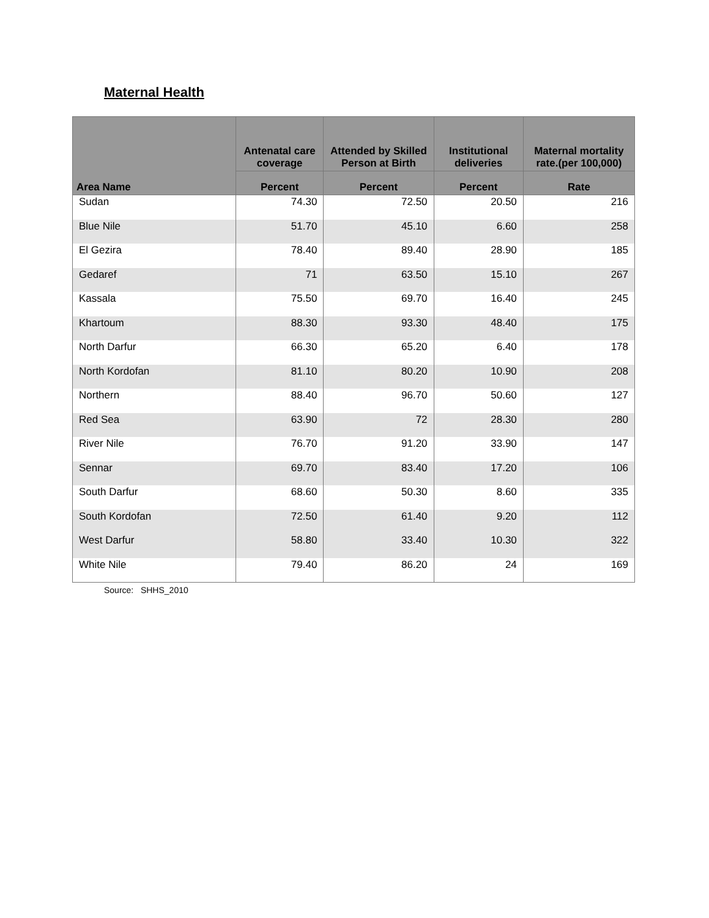Maternal Health
| Area Name | Antenatal care coverage | Attended by Skilled Person at Birth | Institutional deliveries | Maternal mortality rate.(per 100,000) |
| --- | --- | --- | --- | --- |
| | Percent | Percent | Percent | Rate |
| Sudan | 74.30 | 72.50 | 20.50 | 216 |
| Blue Nile | 51.70 | 45.10 | 6.60 | 258 |
| El Gezira | 78.40 | 89.40 | 28.90 | 185 |
| Gedaref | 71 | 63.50 | 15.10 | 267 |
| Kassala | 75.50 | 69.70 | 16.40 | 245 |
| Khartoum | 88.30 | 93.30 | 48.40 | 175 |
| North Darfur | 66.30 | 65.20 | 6.40 | 178 |
| North Kordofan | 81.10 | 80.20 | 10.90 | 208 |
| Northern | 88.40 | 96.70 | 50.60 | 127 |
| Red Sea | 63.90 | 72 | 28.30 | 280 |
| River Nile | 76.70 | 91.20 | 33.90 | 147 |
| Sennar | 69.70 | 83.40 | 17.20 | 106 |
| South Darfur | 68.60 | 50.30 | 8.60 | 335 |
| South Kordofan | 72.50 | 61.40 | 9.20 | 112 |
| West Darfur | 58.80 | 33.40 | 10.30 | 322 |
| White Nile | 79.40 | 86.20 | 24 | 169 |
Source: SHHS_2010